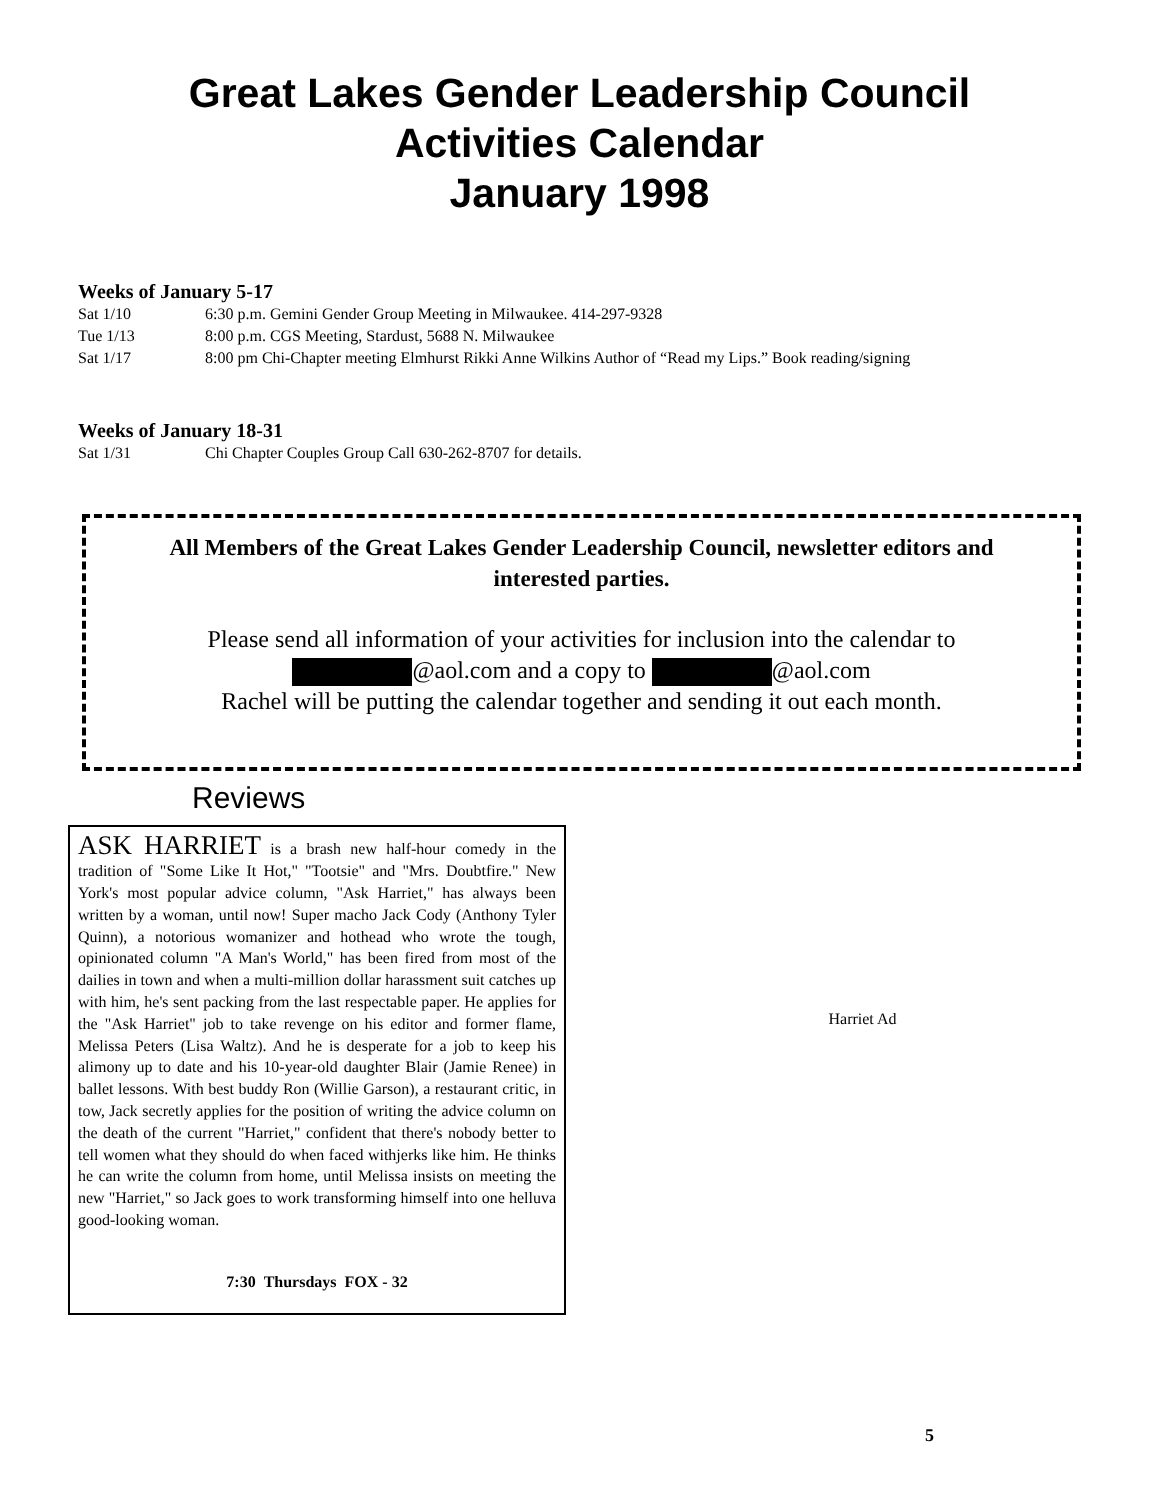Great Lakes Gender Leadership Council
Activities Calendar
January 1998
Weeks of January 5-17
Sat 1/10 6:30 p.m. Gemini Gender Group Meeting in Milwaukee. 414-297-9328
Tue 1/13 8:00 p.m. CGS Meeting, Stardust, 5688 N. Milwaukee
Sat 1/17 8:00 pm Chi-Chapter meeting Elmhurst Rikki Anne Wilkins Author of “Read my Lips.” Book reading/signing
Weeks of January 18-31
Sat 1/31 Chi Chapter Couples Group Call 630-262-8707 for details.
All Members of the Great Lakes Gender Leadership Council, newsletter editors and interested parties.
Please send all information of your activities for inclusion into the calendar to
@aol.com and a copy to @aol.com
Rachel will be putting the calendar together and sending it out each month.
Reviews
ASK HARRIET is a brash new half-hour comedy in the tradition of "Some Like It Hot," "Tootsie" and "Mrs. Doubtfire." New York's most popular advice column, "Ask Harriet," has always been written by a woman, until now! Super macho Jack Cody (Anthony Tyler Quinn), a notorious womanizer and hothead who wrote the tough, opinionated column "A Man's World," has been fired from most of the dailies in town and when a multi-million dollar harassment suit catches up with him, he's sent packing from the last respectable paper. He applies for the "Ask Harriet" job to take revenge on his editor and former flame, Melissa Peters (Lisa Waltz). And he is desperate for a job to keep his alimony up to date and his 10-year-old daughter Blair (Jamie Renee) in ballet lessons. With best buddy Ron (Willie Garson), a restaurant critic, in tow, Jack secretly applies for the position of writing the advice column on the death of the current "Harriet," confident that there's nobody better to tell women what they should do when faced withjerks like him. He thinks he can write the column from home, until Melissa insists on meeting the new "Harriet," so Jack goes to work transforming himself into one helluva good-looking woman.
7:30 Thursdays FOX - 32
Harriet Ad
5